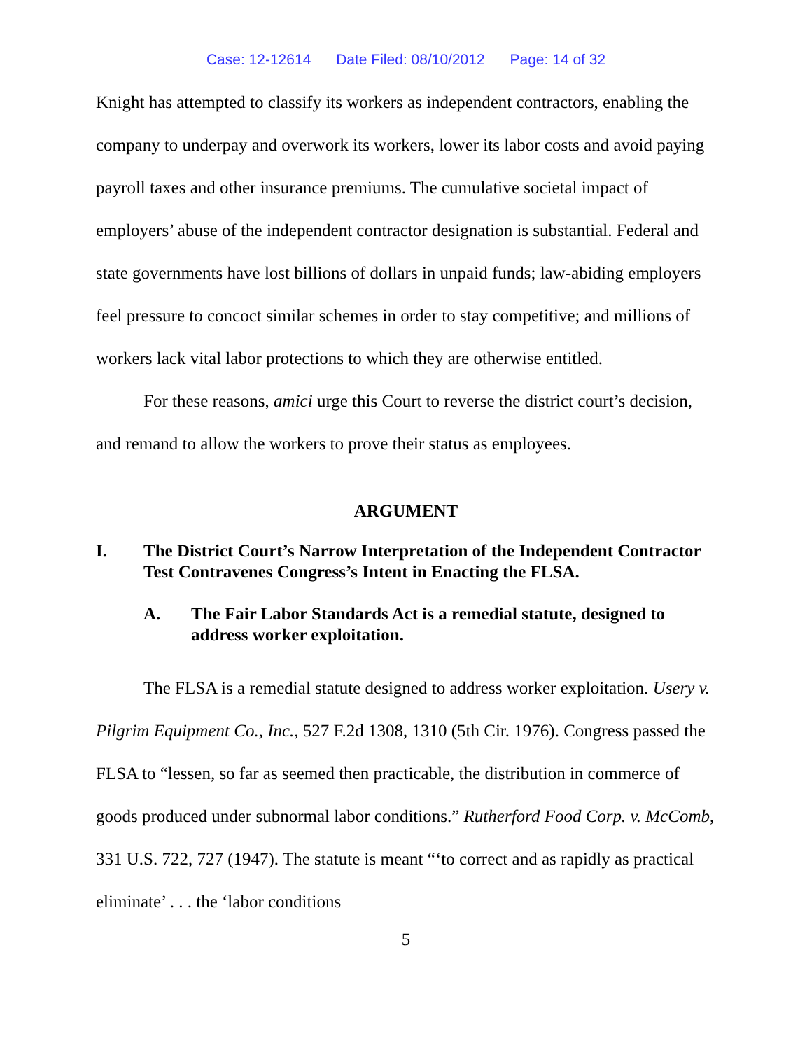Case: 12-12614 Date Filed: 08/10/2012 Page: 14 of 32
Knight has attempted to classify its workers as independent contractors, enabling the company to underpay and overwork its workers, lower its labor costs and avoid paying payroll taxes and other insurance premiums. The cumulative societal impact of employers’ abuse of the independent contractor designation is substantial. Federal and state governments have lost billions of dollars in unpaid funds; law-abiding employers feel pressure to concoct similar schemes in order to stay competitive; and millions of workers lack vital labor protections to which they are otherwise entitled.
For these reasons, amici urge this Court to reverse the district court’s decision, and remand to allow the workers to prove their status as employees.
ARGUMENT
I. The District Court’s Narrow Interpretation of the Independent Contractor Test Contravenes Congress’s Intent in Enacting the FLSA.
A. The Fair Labor Standards Act is a remedial statute, designed to address worker exploitation.
The FLSA is a remedial statute designed to address worker exploitation. Usery v. Pilgrim Equipment Co., Inc., 527 F.2d 1308, 1310 (5th Cir. 1976). Congress passed the FLSA to “lessen, so far as seemed then practicable, the distribution in commerce of goods produced under subnormal labor conditions.” Rutherford Food Corp. v. McComb, 331 U.S. 722, 727 (1947). The statute is meant “‘to correct and as rapidly as practical eliminate’ . . . the ‘labor conditions
5